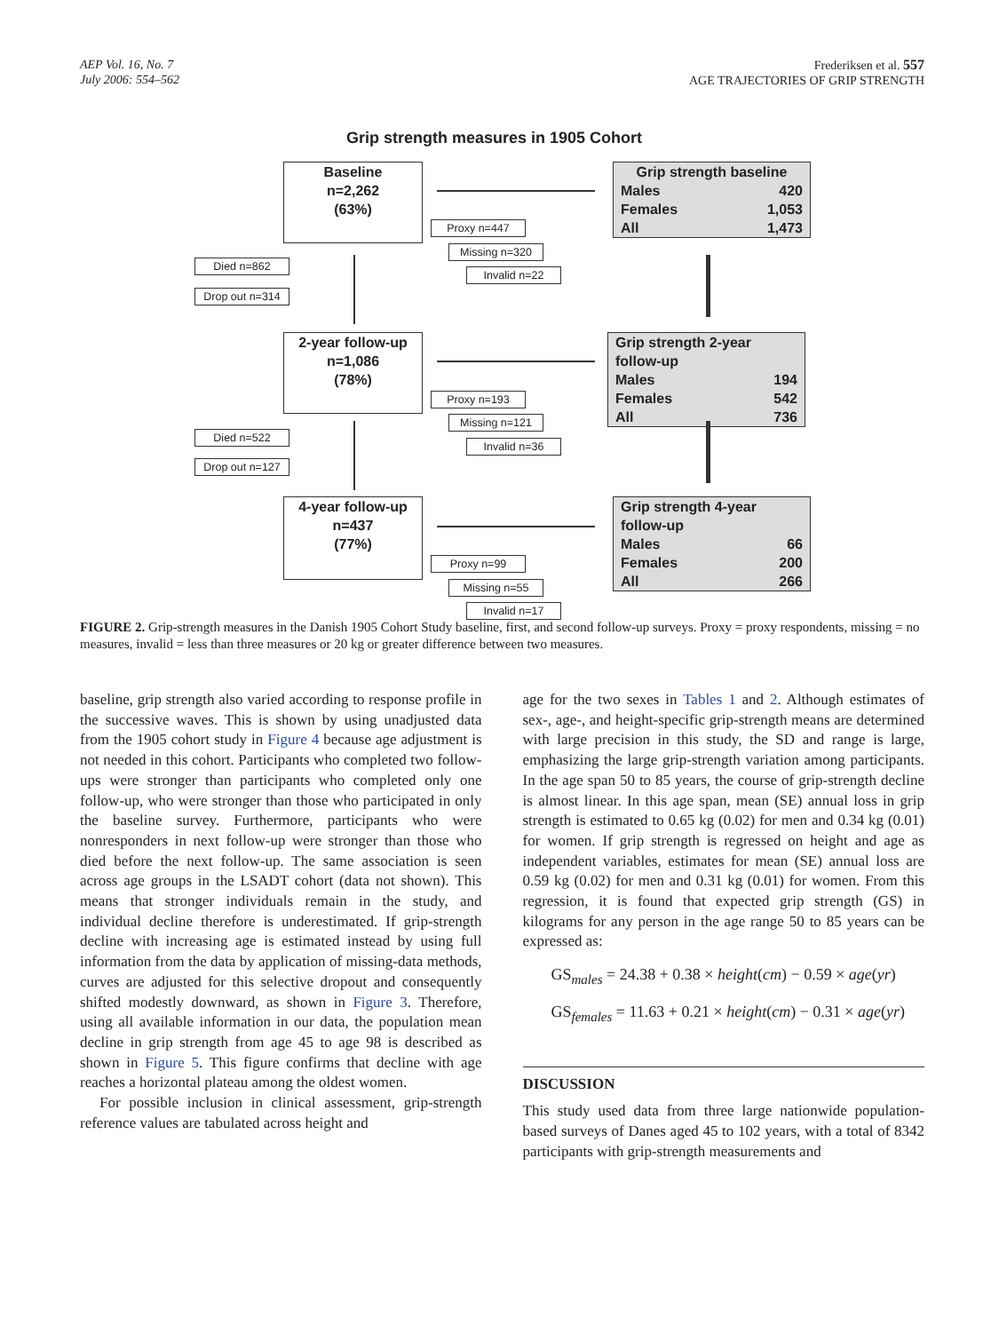AEP Vol. 16, No. 7
July 2006: 554–562
Frederiksen et al. 557
AGE TRAJECTORIES OF GRIP STRENGTH
Grip strength measures in 1905 Cohort
Baseline
n=2,262
(63%)
Proxy n=447
Missing n=320
Invalid n=22
Grip strength baseline
Males 420
Females 1,053
All 1,473
Died n=862
Drop out n=314
2-year follow-up
n=1,086
(78%)
Proxy n=193
Missing n=121
Invalid n=36
Grip strength 2-year follow-up
Males 194
Females 542
All 736
Died n=522
Drop out n=127
4-year follow-up
n=437
(77%)
Proxy n=99
Missing n=55
Invalid n=17
Grip strength 4-year follow-up
Males 66
Females 200
All 266
FIGURE 2. Grip-strength measures in the Danish 1905 Cohort Study baseline, first, and second follow-up surveys. Proxy = proxy respondents, missing = no measures, invalid = less than three measures or 20 kg or greater difference between two measures.
baseline, grip strength also varied according to response profile in the successive waves. This is shown by using unadjusted data from the 1905 cohort study in Figure 4 because age adjustment is not needed in this cohort. Participants who completed two follow-ups were stronger than participants who completed only one follow-up, who were stronger than those who participated in only the baseline survey. Furthermore, participants who were nonresponders in next follow-up were stronger than those who died before the next follow-up. The same association is seen across age groups in the LSADT cohort (data not shown). This means that stronger individuals remain in the study, and individual decline therefore is underestimated. If grip-strength decline with increasing age is estimated instead by using full information from the data by application of missing-data methods, curves are adjusted for this selective dropout and consequently shifted modestly downward, as shown in Figure 3. Therefore, using all available information in our data, the population mean decline in grip strength from age 45 to age 98 is described as shown in Figure 5. This figure confirms that decline with age reaches a horizontal plateau among the oldest women.
For possible inclusion in clinical assessment, grip-strength reference values are tabulated across height and
age for the two sexes in Tables 1 and 2. Although estimates of sex-, age-, and height-specific grip-strength means are determined with large precision in this study, the SD and range is large, emphasizing the large grip-strength variation among participants. In the age span 50 to 85 years, the course of grip-strength decline is almost linear. In this age span, mean (SE) annual loss in grip strength is estimated to 0.65 kg (0.02) for men and 0.34 kg (0.01) for women. If grip strength is regressed on height and age as independent variables, estimates for mean (SE) annual loss are 0.59 kg (0.02) for men and 0.31 kg (0.01) for women. From this regression, it is found that expected grip strength (GS) in kilograms for any person in the age range 50 to 85 years can be expressed as:
GS<sub>males</sub> = 24.38 + 0.38 × height(cm) − 0.59 × age(yr)
GS<sub>females</sub> = 11.63 + 0.21 × height(cm) − 0.31 × age(yr)
DISCUSSION
This study used data from three large nationwide population-based surveys of Danes aged 45 to 102 years, with a total of 8342 participants with grip-strength measurements and